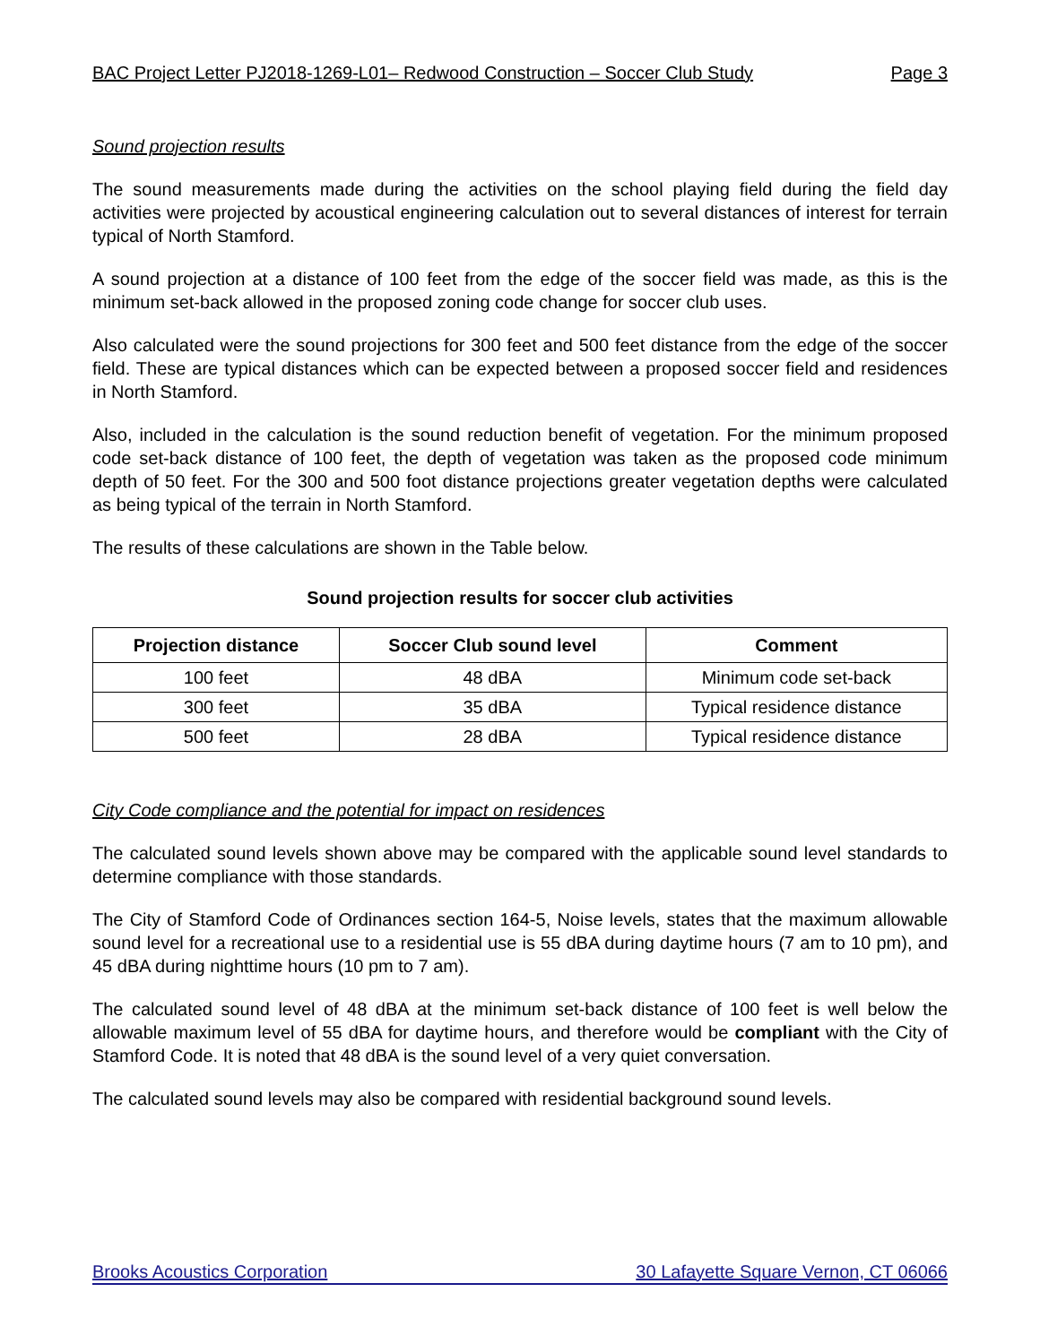BAC Project Letter PJ2018-1269-L01– Redwood Construction – Soccer Club Study Page 3
Sound projection results
The sound measurements made during the activities on the school playing field during the field day activities were projected by acoustical engineering calculation out to several distances of interest for terrain typical of North Stamford.
A sound projection at a distance of 100 feet from the edge of the soccer field was made, as this is the minimum set-back allowed in the proposed zoning code change for soccer club uses.
Also calculated were the sound projections for 300 feet and 500 feet distance from the edge of the soccer field. These are typical distances which can be expected between a proposed soccer field and residences in North Stamford.
Also, included in the calculation is the sound reduction benefit of vegetation. For the minimum proposed code set-back distance of 100 feet, the depth of vegetation was taken as the proposed code minimum depth of 50 feet. For the 300 and 500 foot distance projections greater vegetation depths were calculated as being typical of the terrain in North Stamford.
The results of these calculations are shown in the Table below.
Sound projection results for soccer club activities
| Projection distance | Soccer Club sound level | Comment |
| --- | --- | --- |
| 100 feet | 48 dBA | Minimum code set-back |
| 300 feet | 35 dBA | Typical residence distance |
| 500 feet | 28 dBA | Typical residence distance |
City Code compliance and the potential for impact on residences
The calculated sound levels shown above may be compared with the applicable sound level standards to determine compliance with those standards.
The City of Stamford Code of Ordinances section 164-5, Noise levels, states that the maximum allowable sound level for a recreational use to a residential use is 55 dBA during daytime hours (7 am to 10 pm), and 45 dBA during nighttime hours (10 pm to 7 am).
The calculated sound level of 48 dBA at the minimum set-back distance of 100 feet is well below the allowable maximum level of 55 dBA for daytime hours, and therefore would be compliant with the City of Stamford Code. It is noted that 48 dBA is the sound level of a very quiet conversation.
The calculated sound levels may also be compared with residential background sound levels.
Brooks Acoustics Corporation 30 Lafayette Square Vernon, CT 06066